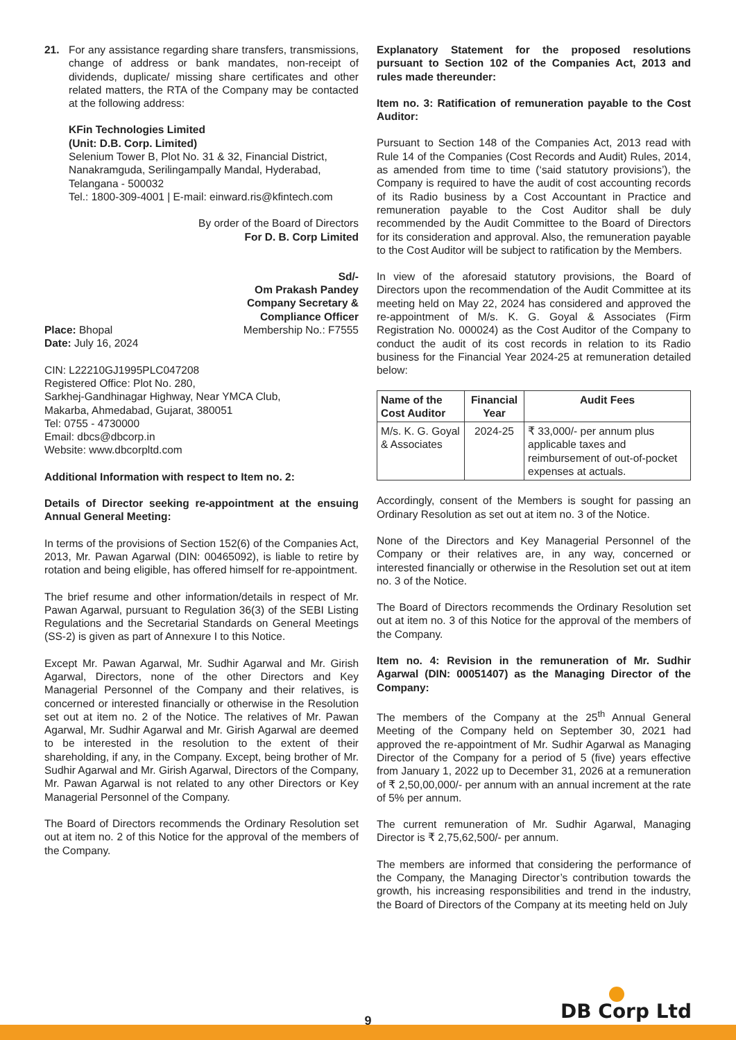21. For any assistance regarding share transfers, transmissions, change of address or bank mandates, non-receipt of dividends, duplicate/ missing share certificates and other related matters, the RTA of the Company may be contacted at the following address:
KFin Technologies Limited
(Unit: D.B. Corp. Limited)
Selenium Tower B, Plot No. 31 & 32, Financial District, Nanakramguda, Serilingampally Mandal, Hyderabad, Telangana - 500032
Tel.: 1800-309-4001 | E-mail: einward.ris@kfintech.com
By order of the Board of Directors
For D. B. Corp Limited
Sd/-
Om Prakash Pandey
Company Secretary &
Compliance Officer
Place: Bhopal Membership No.: F7555
Date: July 16, 2024
CIN: L22210GJ1995PLC047208
Registered Office: Plot No. 280,
Sarkhej-Gandhinagar Highway, Near YMCA Club,
Makarba, Ahmedabad, Gujarat, 380051
Tel: 0755 - 4730000
Email: dbcs@dbcorp.in
Website: www.dbcorpltd.com
Additional Information with respect to Item no. 2:
Details of Director seeking re-appointment at the ensuing Annual General Meeting:
In terms of the provisions of Section 152(6) of the Companies Act, 2013, Mr. Pawan Agarwal (DIN: 00465092), is liable to retire by rotation and being eligible, has offered himself for re-appointment.
The brief resume and other information/details in respect of Mr. Pawan Agarwal, pursuant to Regulation 36(3) of the SEBI Listing Regulations and the Secretarial Standards on General Meetings (SS-2) is given as part of Annexure I to this Notice.
Except Mr. Pawan Agarwal, Mr. Sudhir Agarwal and Mr. Girish Agarwal, Directors, none of the other Directors and Key Managerial Personnel of the Company and their relatives, is concerned or interested financially or otherwise in the Resolution set out at item no. 2 of the Notice. The relatives of Mr. Pawan Agarwal, Mr. Sudhir Agarwal and Mr. Girish Agarwal are deemed to be interested in the resolution to the extent of their shareholding, if any, in the Company. Except, being brother of Mr. Sudhir Agarwal and Mr. Girish Agarwal, Directors of the Company, Mr. Pawan Agarwal is not related to any other Directors or Key Managerial Personnel of the Company.
The Board of Directors recommends the Ordinary Resolution set out at item no. 2 of this Notice for the approval of the members of the Company.
Explanatory Statement for the proposed resolutions pursuant to Section 102 of the Companies Act, 2013 and rules made thereunder:
Item no. 3: Ratification of remuneration payable to the Cost Auditor:
Pursuant to Section 148 of the Companies Act, 2013 read with Rule 14 of the Companies (Cost Records and Audit) Rules, 2014, as amended from time to time (‘said statutory provisions’), the Company is required to have the audit of cost accounting records of its Radio business by a Cost Accountant in Practice and remuneration payable to the Cost Auditor shall be duly recommended by the Audit Committee to the Board of Directors for its consideration and approval. Also, the remuneration payable to the Cost Auditor will be subject to ratification by the Members.
In view of the aforesaid statutory provisions, the Board of Directors upon the recommendation of the Audit Committee at its meeting held on May 22, 2024 has considered and approved the re-appointment of M/s. K. G. Goyal & Associates (Firm Registration No. 000024) as the Cost Auditor of the Company to conduct the audit of its cost records in relation to its Radio business for the Financial Year 2024-25 at remuneration detailed below:
| Name of the Cost Auditor | Financial Year | Audit Fees |
| --- | --- | --- |
| M/s. K. G. Goyal & Associates | 2024-25 | ₹ 33,000/- per annum plus applicable taxes and reimbursement of out-of-pocket expenses at actuals. |
Accordingly, consent of the Members is sought for passing an Ordinary Resolution as set out at item no. 3 of the Notice.
None of the Directors and Key Managerial Personnel of the Company or their relatives are, in any way, concerned or interested financially or otherwise in the Resolution set out at item no. 3 of the Notice.
The Board of Directors recommends the Ordinary Resolution set out at item no. 3 of this Notice for the approval of the members of the Company.
Item no. 4: Revision in the remuneration of Mr. Sudhir Agarwal (DIN: 00051407) as the Managing Director of the Company:
The members of the Company at the 25<sup>th</sup> Annual General Meeting of the Company held on September 30, 2021 had approved the re-appointment of Mr. Sudhir Agarwal as Managing Director of the Company for a period of 5 (five) years effective from January 1, 2022 up to December 31, 2026 at a remuneration of ₹ 2,50,00,000/- per annum with an annual increment at the rate of 5% per annum.
The current remuneration of Mr. Sudhir Agarwal, Managing Director is ₹ 2,75,62,500/- per annum.
The members are informed that considering the performance of the Company, the Managing Director’s contribution towards the growth, his increasing responsibilities and trend in the industry, the Board of Directors of the Company at its meeting held on July
9
DB Corp Ltd